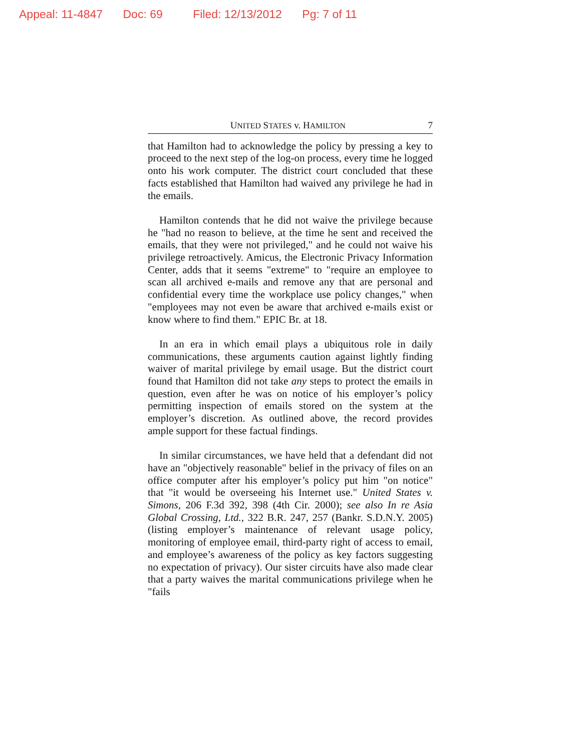Appeal: 11-4847 Doc: 69 Filed: 12/13/2012 Pg: 7 of 11
UNITED STATES v. HAMILTON 7
that Hamilton had to acknowledge the policy by pressing a key to proceed to the next step of the log-on process, every time he logged onto his work computer. The district court concluded that these facts established that Hamilton had waived any privilege he had in the emails.
Hamilton contends that he did not waive the privilege because he "had no reason to believe, at the time he sent and received the emails, that they were not privileged," and he could not waive his privilege retroactively. Amicus, the Electronic Privacy Information Center, adds that it seems "extreme" to "require an employee to scan all archived e-mails and remove any that are personal and confidential every time the workplace use policy changes," when "employees may not even be aware that archived e-mails exist or know where to find them." EPIC Br. at 18.
In an era in which email plays a ubiquitous role in daily communications, these arguments caution against lightly finding waiver of marital privilege by email usage. But the district court found that Hamilton did not take any steps to protect the emails in question, even after he was on notice of his employer’s policy permitting inspection of emails stored on the system at the employer’s discretion. As outlined above, the record provides ample support for these factual findings.
In similar circumstances, we have held that a defendant did not have an "objectively reasonable" belief in the privacy of files on an office computer after his employer’s policy put him "on notice" that "it would be overseeing his Internet use." United States v. Simons, 206 F.3d 392, 398 (4th Cir. 2000); see also In re Asia Global Crossing, Ltd., 322 B.R. 247, 257 (Bankr. S.D.N.Y. 2005) (listing employer’s maintenance of relevant usage policy, monitoring of employee email, third-party right of access to email, and employee’s awareness of the policy as key factors suggesting no expectation of privacy). Our sister circuits have also made clear that a party waives the marital communications privilege when he "fails